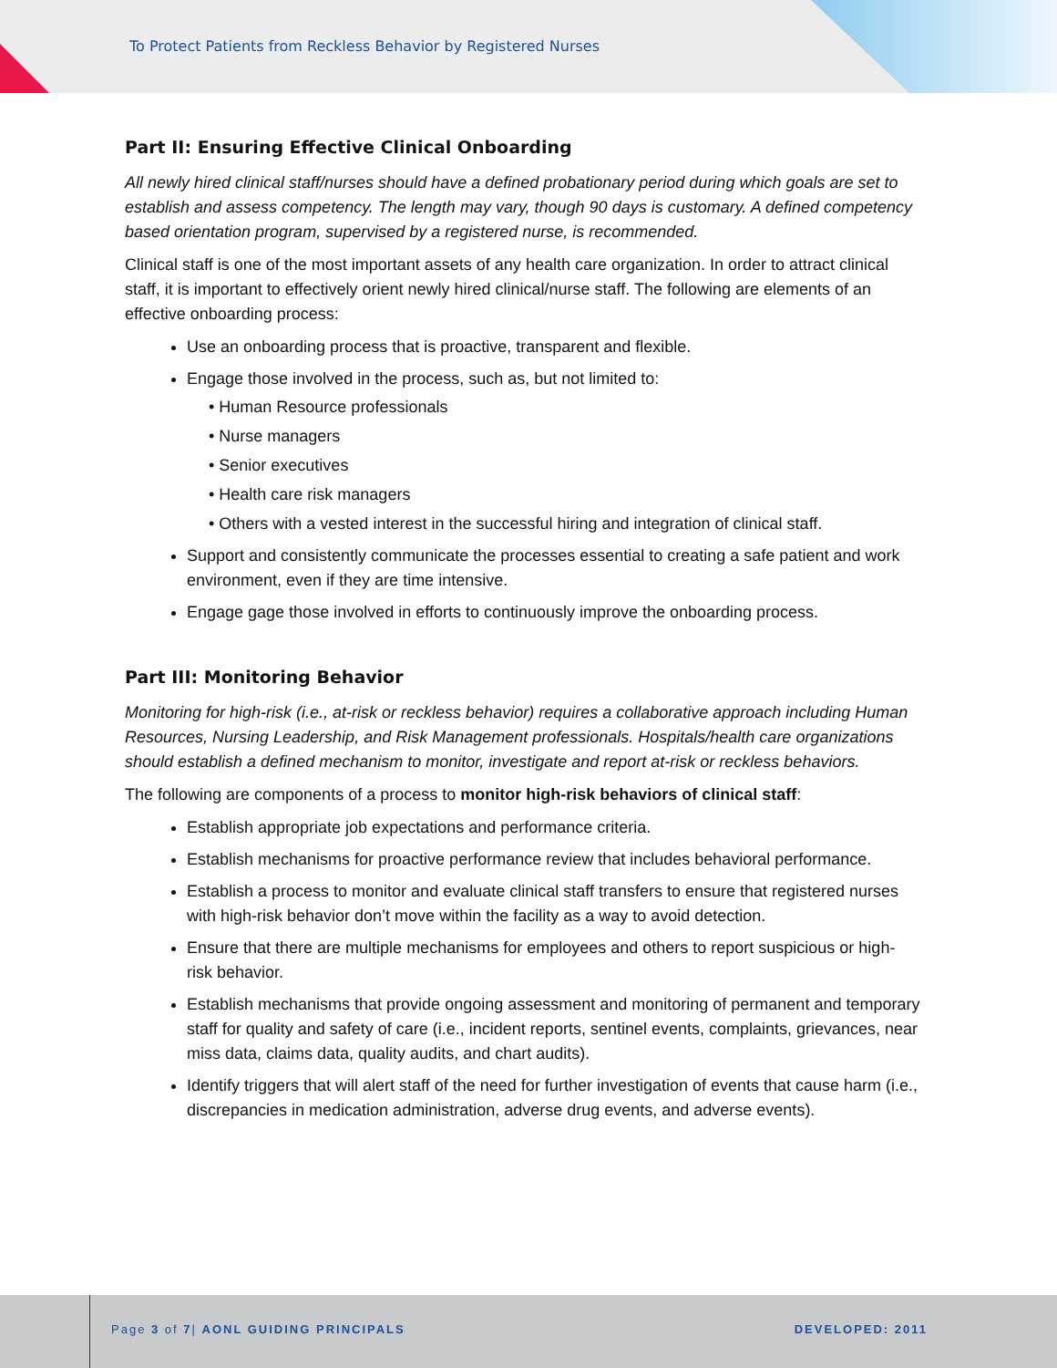To Protect Patients from Reckless Behavior by Registered Nurses
Part II: Ensuring Effective Clinical Onboarding
All newly hired clinical staff/nurses should have a defined probationary period during which goals are set to establish and assess competency. The length may vary, though 90 days is customary. A defined competency based orientation program, supervised by a registered nurse, is recommended.
Clinical staff is one of the most important assets of any health care organization. In order to attract clinical staff, it is important to effectively orient newly hired clinical/nurse staff. The following are elements of an effective onboarding process:
Use an onboarding process that is proactive, transparent and flexible.
Engage those involved in the process, such as, but not limited to:
• Human Resource professionals
• Nurse managers
• Senior executives
• Health care risk managers
• Others with a vested interest in the successful hiring and integration of clinical staff.
Support and consistently communicate the processes essential to creating a safe patient and work environment, even if they are time intensive.
Engage gage those involved in efforts to continuously improve the onboarding process.
Part III: Monitoring Behavior
Monitoring for high-risk (i.e., at-risk or reckless behavior) requires a collaborative approach including Human Resources, Nursing Leadership, and Risk Management professionals. Hospitals/health care organizations should establish a defined mechanism to monitor, investigate and report at-risk or reckless behaviors.
The following are components of a process to monitor high-risk behaviors of clinical staff:
Establish appropriate job expectations and performance criteria.
Establish mechanisms for proactive performance review that includes behavioral performance.
Establish a process to monitor and evaluate clinical staff transfers to ensure that registered nurses with high-risk behavior don’t move within the facility as a way to avoid detection.
Ensure that there are multiple mechanisms for employees and others to report suspicious or high-risk behavior.
Establish mechanisms that provide ongoing assessment and monitoring of permanent and temporary staff for quality and safety of care (i.e., incident reports, sentinel events, complaints, grievances, near miss data, claims data, quality audits, and chart audits).
Identify triggers that will alert staff of the need for further investigation of events that cause harm (i.e., discrepancies in medication administration, adverse drug events, and adverse events).
Page 3 of 7| AONL GUIDING PRINCIPALS
DEVELOPED: 2011